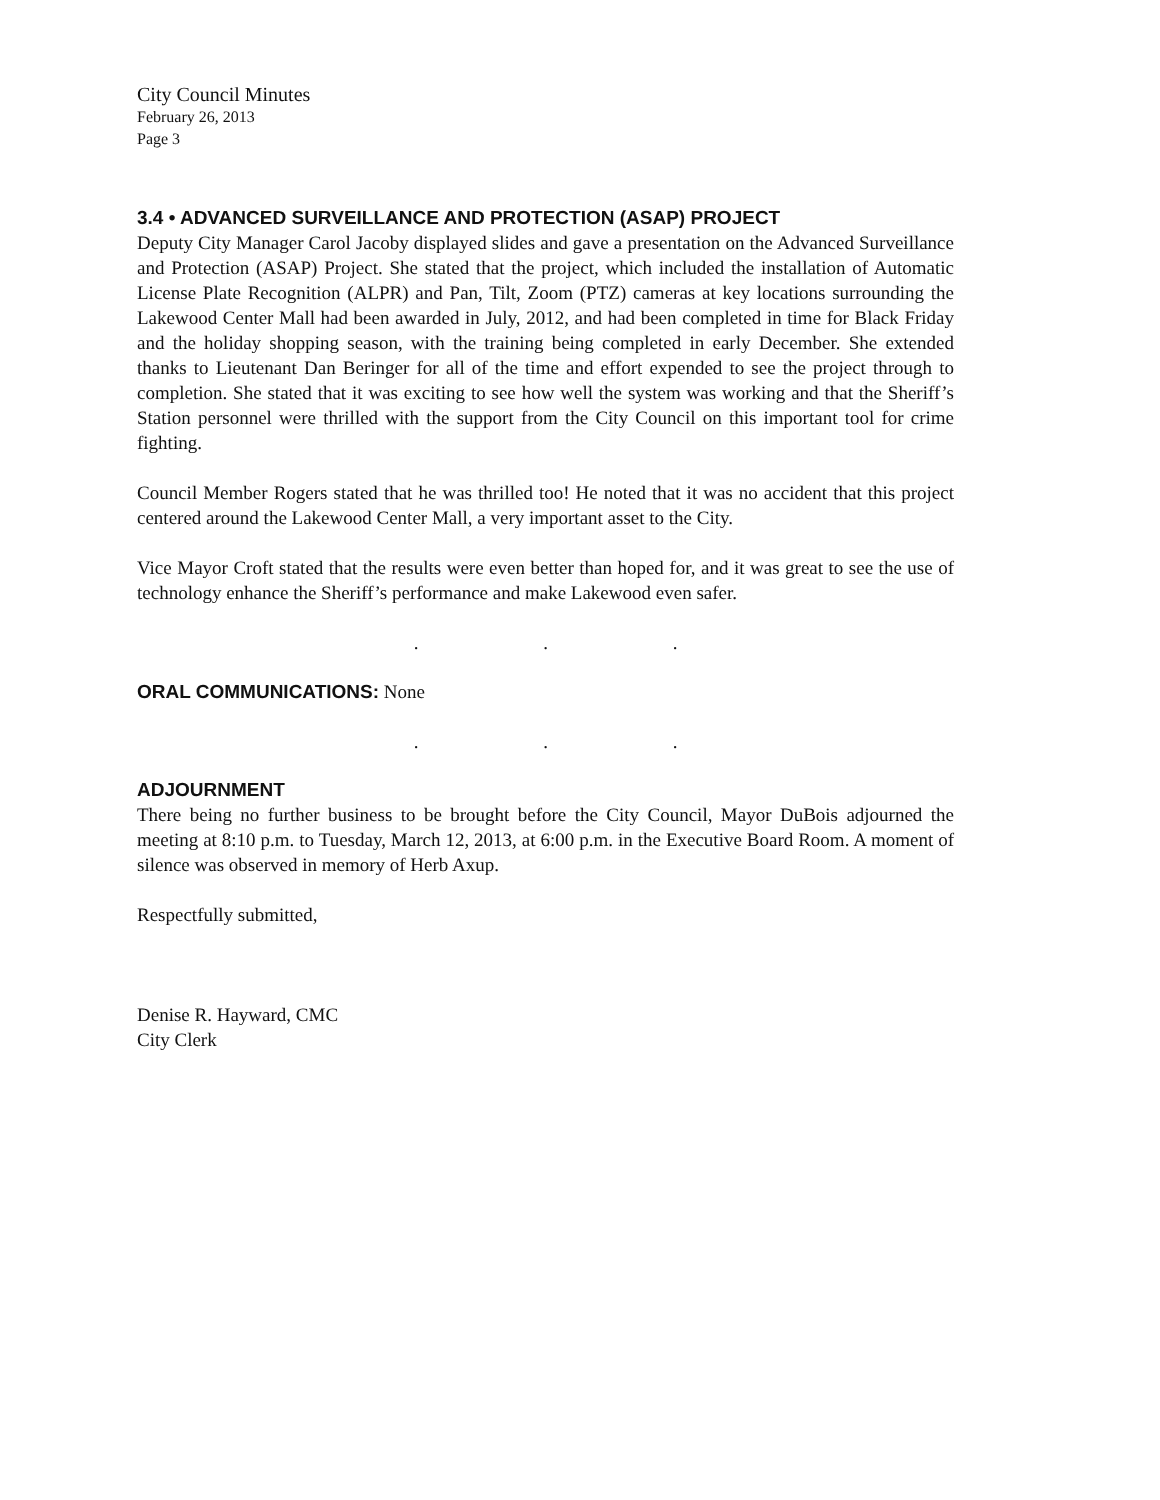City Council Minutes
February 26, 2013
Page 3
3.4 • ADVANCED SURVEILLANCE AND PROTECTION (ASAP) PROJECT
Deputy City Manager Carol Jacoby displayed slides and gave a presentation on the Advanced Surveillance and Protection (ASAP) Project. She stated that the project, which included the installation of Automatic License Plate Recognition (ALPR) and Pan, Tilt, Zoom (PTZ) cameras at key locations surrounding the Lakewood Center Mall had been awarded in July, 2012, and had been completed in time for Black Friday and the holiday shopping season, with the training being completed in early December. She extended thanks to Lieutenant Dan Beringer for all of the time and effort expended to see the project through to completion. She stated that it was exciting to see how well the system was working and that the Sheriff’s Station personnel were thrilled with the support from the City Council on this important tool for crime fighting.
Council Member Rogers stated that he was thrilled too! He noted that it was no accident that this project centered around the Lakewood Center Mall, a very important asset to the City.
Vice Mayor Croft stated that the results were even better than hoped for, and it was great to see the use of technology enhance the Sheriff’s performance and make Lakewood even safer.
. . .
ORAL COMMUNICATIONS: None
. . .
ADJOURNMENT
There being no further business to be brought before the City Council, Mayor DuBois adjourned the meeting at 8:10 p.m. to Tuesday, March 12, 2013, at 6:00 p.m. in the Executive Board Room. A moment of silence was observed in memory of Herb Axup.
Respectfully submitted,
Denise R. Hayward, CMC
City Clerk